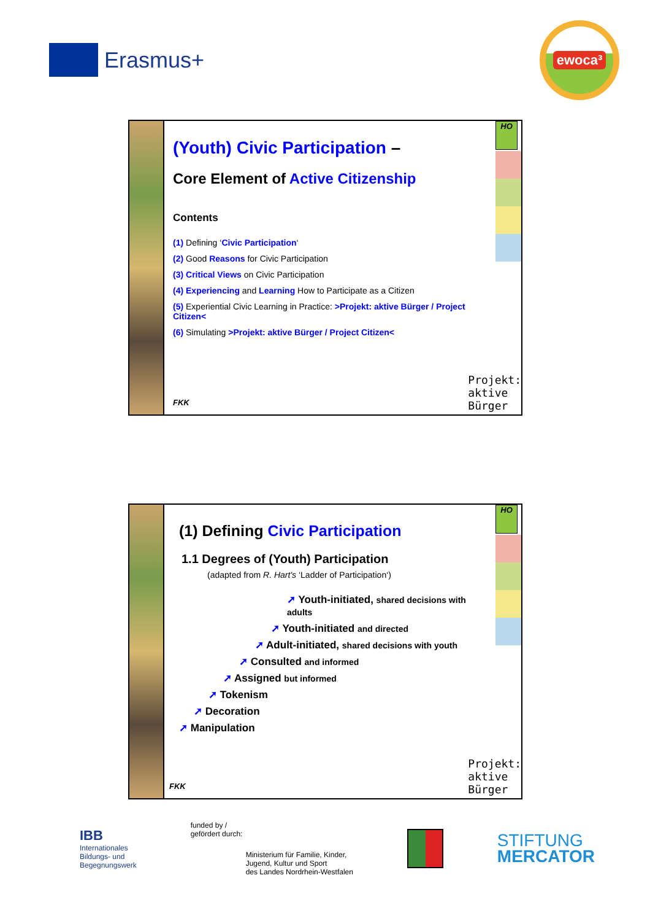Erasmus+
ewoca³
(Youth) Civic Participation –
Core Element of Active Citizenship
Contents
(1) Defining ‘Civic Participation‘
(2) Good Reasons for Civic Participation
(3) Critical Views on Civic Participation
(4) Experiencing and Learning How to Participate as a Citizen
(5) Experiential Civic Learning in Practice: >Projekt: aktive Bürger / Project Citizen<
(6) Simulating >Projekt: aktive Bürger / Project Citizen<
FKK
Projekt:
aktive
Bürger
HO
(1) Defining Civic Participation
1.1 Degrees of (Youth) Participation
(adapted from R. Hart's ‘Ladder of Participation‘)
➚ Youth-initiated, shared decisions with adults
➚ Youth-initiated and directed
➚ Adult-initiated, shared decisions with youth
➚ Consulted and informed
➚ Assigned but informed
➚ Tokenism
➚ Decoration
➚ Manipulation
FKK
Projekt:
aktive
Bürger
HO
IBB
Internationales
Bildungs- und
Begegnungswerk
funded by /
gefördert durch:
Ministerium für Familie, Kinder,
Jugend, Kultur und Sport
des Landes Nordrhein-Westfalen
STIFTUNG
MERCATOR